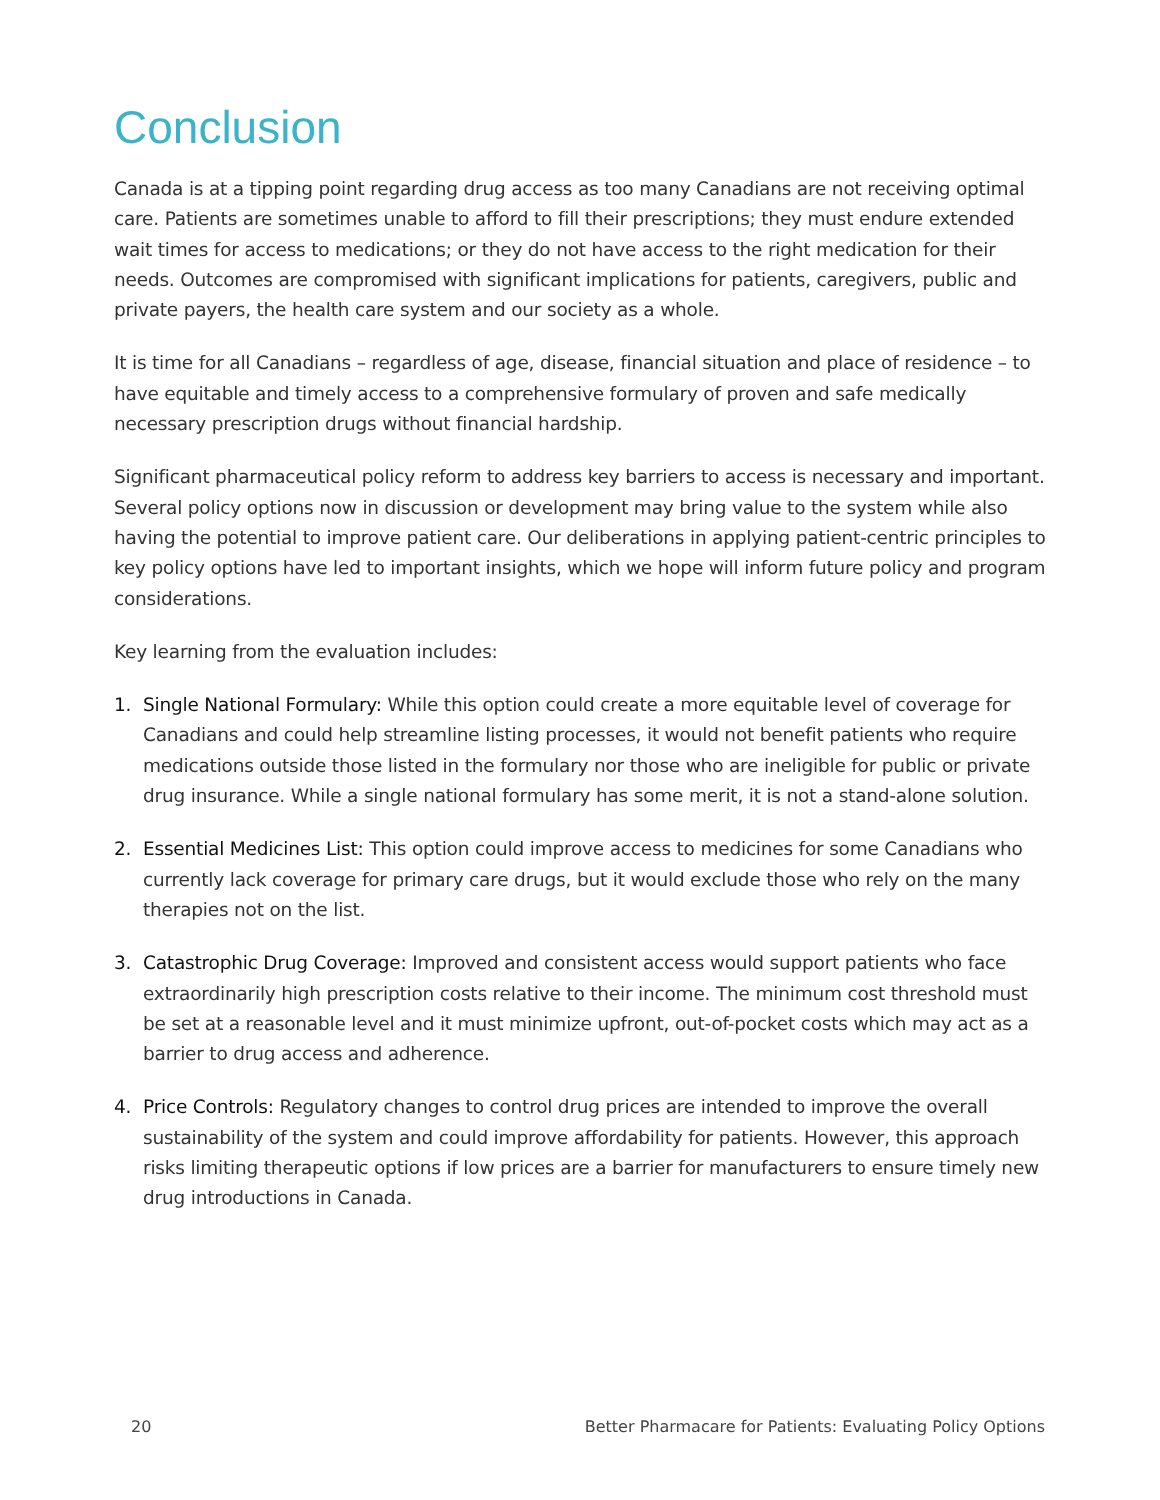Conclusion
Canada is at a tipping point regarding drug access as too many Canadians are not receiving optimal care. Patients are sometimes unable to afford to fill their prescriptions; they must endure extended wait times for access to medications; or they do not have access to the right medication for their needs. Outcomes are compromised with significant implications for patients, caregivers, public and private payers, the health care system and our society as a whole.
It is time for all Canadians – regardless of age, disease, financial situation and place of residence – to have equitable and timely access to a comprehensive formulary of proven and safe medically necessary prescription drugs without financial hardship.
Significant pharmaceutical policy reform to address key barriers to access is necessary and important. Several policy options now in discussion or development may bring value to the system while also having the potential to improve patient care. Our deliberations in applying patient-centric principles to key policy options have led to important insights, which we hope will inform future policy and program considerations.
Key learning from the evaluation includes:
1. Single National Formulary: While this option could create a more equitable level of coverage for Canadians and could help streamline listing processes, it would not benefit patients who require medications outside those listed in the formulary nor those who are ineligible for public or private drug insurance. While a single national formulary has some merit, it is not a stand-alone solution.
2. Essential Medicines List: This option could improve access to medicines for some Canadians who currently lack coverage for primary care drugs, but it would exclude those who rely on the many therapies not on the list.
3. Catastrophic Drug Coverage: Improved and consistent access would support patients who face extraordinarily high prescription costs relative to their income. The minimum cost threshold must be set at a reasonable level and it must minimize upfront, out-of-pocket costs which may act as a barrier to drug access and adherence.
4. Price Controls: Regulatory changes to control drug prices are intended to improve the overall sustainability of the system and could improve affordability for patients. However, this approach risks limiting therapeutic options if low prices are a barrier for manufacturers to ensure timely new drug introductions in Canada.
20 Better Pharmacare for Patients: Evaluating Policy Options